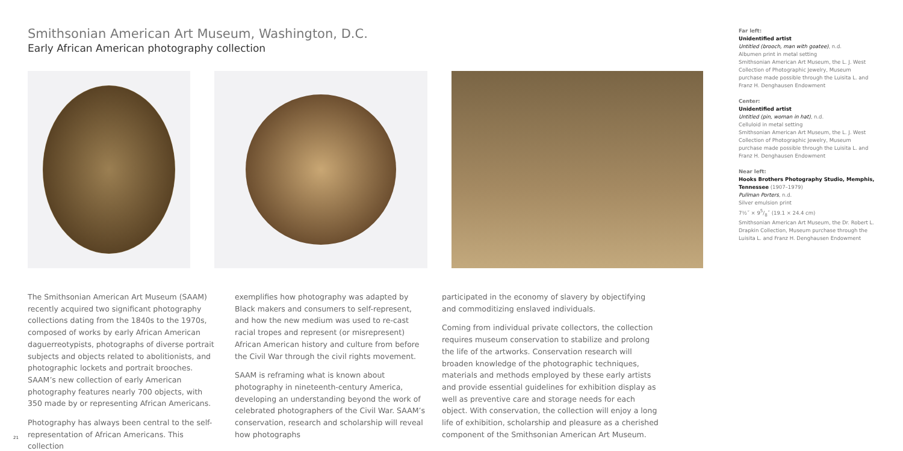Smithsonian American Art Museum, Washington, D.C.
Early African American photography collection
The Smithsonian American Art Museum (SAAM) recently acquired two significant photography collections dating from the 1840s to the 1970s, composed of works by early African American daguerreotypists, photographs of diverse portrait subjects and objects related to abolitionists, and photographic lockets and portrait brooches. SAAM’s new collection of early American photography features nearly 700 objects, with 350 made by or representing African Americans.
Photography has always been central to the self-representation of African Americans. This collection
exemplifies how photography was adapted by Black makers and consumers to self-represent, and how the new medium was used to re-cast racial tropes and represent (or misrepresent) African American history and culture from before the Civil War through the civil rights movement.
SAAM is reframing what is known about photography in nineteenth-century America, developing an understanding beyond the work of celebrated photographers of the Civil War. SAAM’s conservation, research and scholarship will reveal how photographs
participated in the economy of slavery by objectifying and commoditizing enslaved individuals.
Coming from individual private collectors, the collection requires museum conservation to stabilize and prolong the life of the artworks. Conservation research will broaden knowledge of the photographic techniques, materials and methods employed by these early artists and provide essential guidelines for exhibition display as well as preventive care and storage needs for each object. With conservation, the collection will enjoy a long life of exhibition, scholarship and pleasure as a cherished component of the Smithsonian American Art Museum.
Far left:
Unidentified artist
Untitled (brooch, man with goatee), n.d.
Albumen print in metal setting
Smithsonian American Art Museum, the L. J. West Collection of Photographic Jewelry, Museum
purchase made possible through the Luisita L. and Franz H. Denghausen Endowment
Center:
Unidentified artist
Untitled (pin, woman in hat), n.d.
Celluloid in metal setting
Smithsonian American Art Museum, the L. J. West Collection of Photographic Jewelry, Museum
purchase made possible through the Luisita L. and Franz H. Denghausen Endowment
Near left:
Hooks Brothers Photography Studio, Memphis, Tennessee (1907–1979)
Pullman Porters, n.d.
Silver emulsion print
7½˝ × 95/8˝ (19.1 × 24.4 cm)
Smithsonian American Art Museum, the Dr. Robert L. Drapkin Collection, Museum purchase through the Luisita L. and Franz H. Denghausen Endowment
21